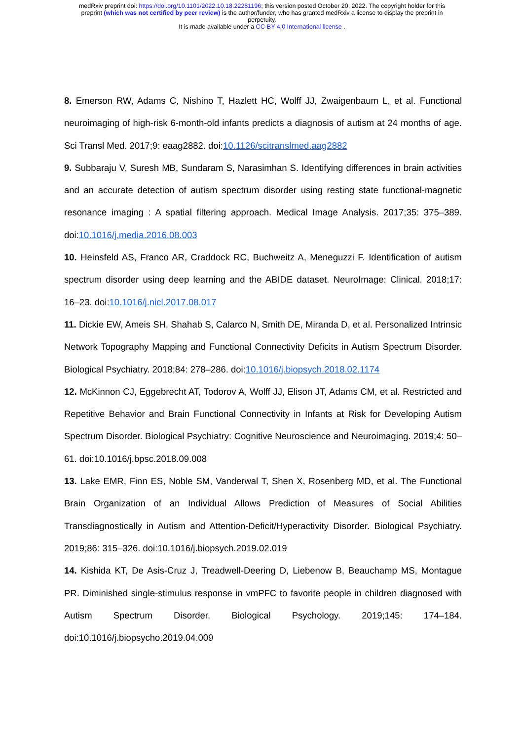medRxiv preprint doi: https://doi.org/10.1101/2022.10.18.22281196; this version posted October 20, 2022. The copyright holder for this
preprint (which was not certified by peer review) is the author/funder, who has granted medRxiv a license to display the preprint in
perpetuity.
It is made available under a CC-BY 4.0 International license .
8. Emerson RW, Adams C, Nishino T, Hazlett HC, Wolff JJ, Zwaigenbaum L, et al. Functional neuroimaging of high-risk 6-month-old infants predicts a diagnosis of autism at 24 months of age. Sci Transl Med. 2017;9: eaag2882. doi:10.1126/scitranslmed.aag2882
9. Subbaraju V, Suresh MB, Sundaram S, Narasimhan S. Identifying differences in brain activities and an accurate detection of autism spectrum disorder using resting state functional-magnetic resonance imaging : A spatial filtering approach. Medical Image Analysis. 2017;35: 375–389. doi:10.1016/j.media.2016.08.003
10. Heinsfeld AS, Franco AR, Craddock RC, Buchweitz A, Meneguzzi F. Identification of autism spectrum disorder using deep learning and the ABIDE dataset. NeuroImage: Clinical. 2018;17: 16–23. doi:10.1016/j.nicl.2017.08.017
11. Dickie EW, Ameis SH, Shahab S, Calarco N, Smith DE, Miranda D, et al. Personalized Intrinsic Network Topography Mapping and Functional Connectivity Deficits in Autism Spectrum Disorder. Biological Psychiatry. 2018;84: 278–286. doi:10.1016/j.biopsych.2018.02.1174
12. McKinnon CJ, Eggebrecht AT, Todorov A, Wolff JJ, Elison JT, Adams CM, et al. Restricted and Repetitive Behavior and Brain Functional Connectivity in Infants at Risk for Developing Autism Spectrum Disorder. Biological Psychiatry: Cognitive Neuroscience and Neuroimaging. 2019;4: 50–61. doi:10.1016/j.bpsc.2018.09.008
13. Lake EMR, Finn ES, Noble SM, Vanderwal T, Shen X, Rosenberg MD, et al. The Functional Brain Organization of an Individual Allows Prediction of Measures of Social Abilities Transdiagnostically in Autism and Attention-Deficit/Hyperactivity Disorder. Biological Psychiatry. 2019;86: 315–326. doi:10.1016/j.biopsych.2019.02.019
14. Kishida KT, De Asis-Cruz J, Treadwell-Deering D, Liebenow B, Beauchamp MS, Montague PR. Diminished single-stimulus response in vmPFC to favorite people in children diagnosed with Autism Spectrum Disorder. Biological Psychology. 2019;145: 174–184. doi:10.1016/j.biopsycho.2019.04.009